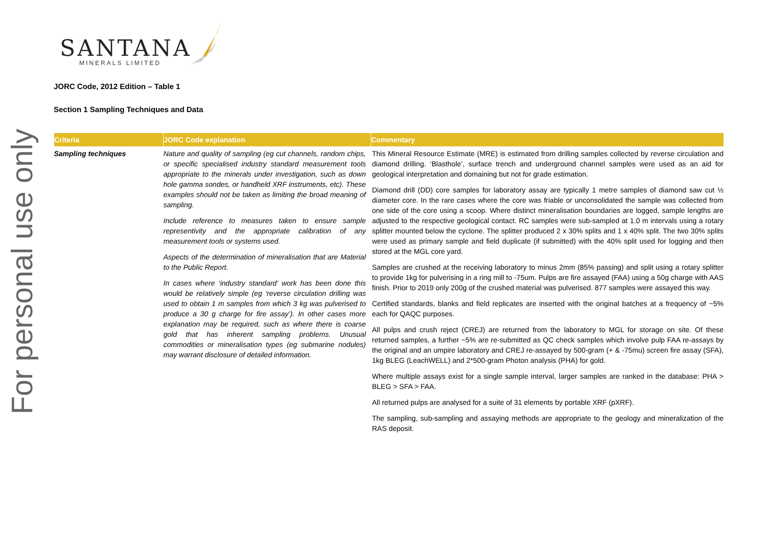For personal use only
SANTANA
MINERALS LIMITED
JORC Code, 2012 Edition – Table 1
Section 1 Sampling Techniques and Data
| Criteria | JORC Code explanation | Commentary |
| --- | --- | --- |
| Sampling techniques | Nature and quality of sampling (eg cut channels, random chips, or specific specialised industry standard measurement tools appropriate to the minerals under investigation, such as down hole gamma sondes, or handheld XRF instruments, etc). These examples should not be taken as limiting the broad meaning of sampling. Include reference to measures taken to ensure sample representivity and the appropriate calibration of any measurement tools or systems used. Aspects of the determination of mineralisation that are Material to the Public Report. In cases where ‘industry standard’ work has been done this would be relatively simple (eg ‘reverse circulation drilling was used to obtain 1 m samples from which 3 kg was pulverised to produce a 30 g charge for fire assay’). In other cases more explanation may be required, such as where there is coarse gold that has inherent sampling problems. Unusual commodities or mineralisation types (eg submarine nodules) may warrant disclosure of detailed information. | This Mineral Resource Estimate (MRE) is estimated from drilling samples collected by reverse circulation and diamond drilling. ‘Blasthole’, surface trench and underground channel samples were used as an aid for geological interpretation and domaining but not for grade estimation. Diamond drill (DD) core samples for laboratory assay are typically 1 metre samples of diamond saw cut ½ diameter core. In the rare cases where the core was friable or unconsolidated the sample was collected from one side of the core using a scoop. Where distinct mineralisation boundaries are logged, sample lengths are adjusted to the respective geological contact. RC samples were sub-sampled at 1.0 m intervals using a rotary splitter mounted below the cyclone. The splitter produced 2 x 30% splits and 1 x 40% split. The two 30% splits were used as primary sample and field duplicate (if submitted) with the 40% split used for logging and then stored at the MGL core yard. Samples are crushed at the receiving laboratory to minus 2mm (85% passing) and split using a rotary splitter to provide 1kg for pulverising in a ring mill to -75um. Pulps are fire assayed (FAA) using a 50g charge with AAS finish. Prior to 2019 only 200g of the crushed material was pulverised. 877 samples were assayed this way. Certified standards, blanks and field replicates are inserted with the original batches at a frequency of ~5% each for QAQC purposes. All pulps and crush reject (CREJ) are returned from the laboratory to MGL for storage on site. Of these returned samples, a further ~5% are re-submitted as QC check samples which involve pulp FAA re-assays by the original and an umpire laboratory and CREJ re-assayed by 500-gram (+ & -75mu) screen fire assay (SFA), 1kg BLEG (LeachWELL) and 2*500-gram Photon analysis (PHA) for gold. Where multiple assays exist for a single sample interval, larger samples are ranked in the database: PHA > BLEG > SFA > FAA. All returned pulps are analysed for a suite of 31 elements by portable XRF (pXRF). The sampling, sub-sampling and assaying methods are appropriate to the geology and mineralization of the RAS deposit. |